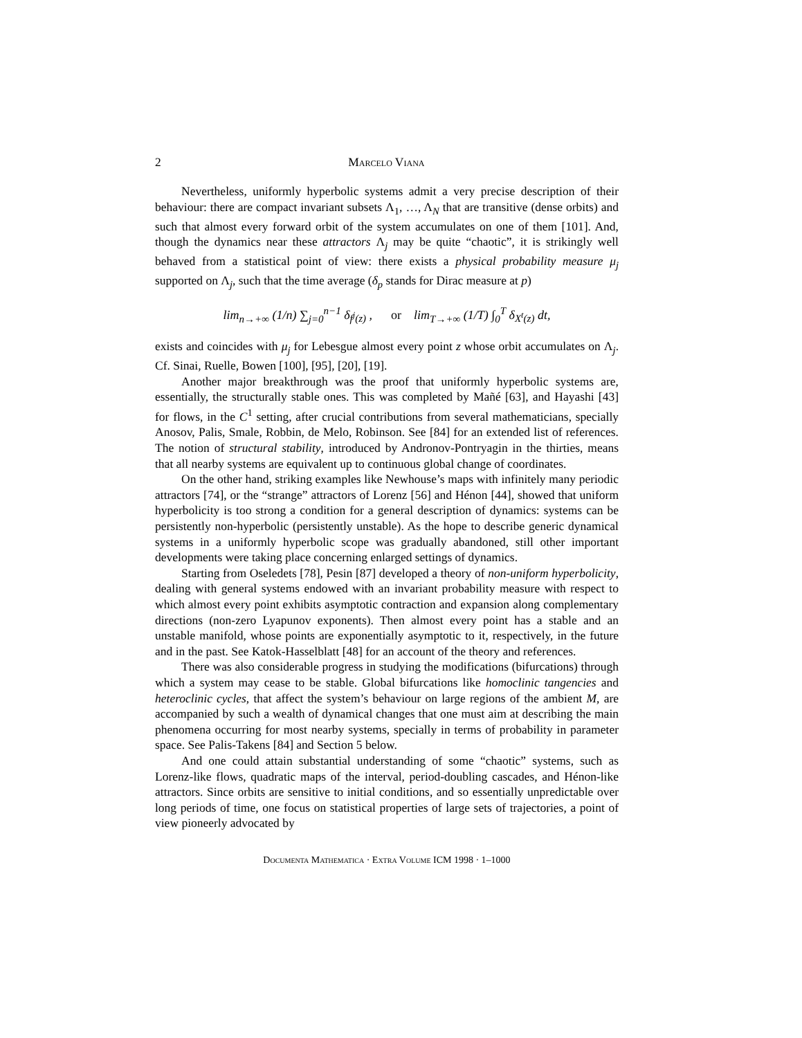2 Marcelo Viana
Nevertheless, uniformly hyperbolic systems admit a very precise description of their behaviour: there are compact invariant subsets Λ<sub>1</sub>, …, Λ<sub>N</sub> that are transitive (dense orbits) and such that almost every forward orbit of the system accumulates on one of them [101]. And, though the dynamics near these attractors Λ<sub>j</sub> may be quite “chaotic”, it is strikingly well behaved from a statistical point of view: there exists a physical probability measure μ<sub>j</sub> supported on Λ<sub>j</sub>, such that the time average (δ<sub>p</sub> stands for Dirac measure at p)
lim<sub>n→+∞</sub> (1/n) ∑<sub>j=0</sub><sup>n−1</sup> δ<sub>f<sup>j</sup>(z)</sub> , or lim<sub>T→+∞</sub> (1/T) ∫<sub>0</sub><sup>T</sup> δ<sub>X<sup>t</sup>(z)</sub> dt,
exists and coincides with μ<sub>j</sub> for Lebesgue almost every point z whose orbit accumulates on Λ<sub>j</sub>. Cf. Sinai, Ruelle, Bowen [100], [95], [20], [19].
Another major breakthrough was the proof that uniformly hyperbolic systems are, essentially, the structurally stable ones. This was completed by Mañé [63], and Hayashi [43] for flows, in the C<sup>1</sup> setting, after crucial contributions from several mathematicians, specially Anosov, Palis, Smale, Robbin, de Melo, Robinson. See [84] for an extended list of references. The notion of structural stability, introduced by Andronov-Pontryagin in the thirties, means that all nearby systems are equivalent up to continuous global change of coordinates.
On the other hand, striking examples like Newhouse’s maps with infinitely many periodic attractors [74], or the “strange” attractors of Lorenz [56] and Hénon [44], showed that uniform hyperbolicity is too strong a condition for a general description of dynamics: systems can be persistently non-hyperbolic (persistently unstable). As the hope to describe generic dynamical systems in a uniformly hyperbolic scope was gradually abandoned, still other important developments were taking place concerning enlarged settings of dynamics.
Starting from Oseledets [78], Pesin [87] developed a theory of non-uniform hyperbolicity, dealing with general systems endowed with an invariant probability measure with respect to which almost every point exhibits asymptotic contraction and expansion along complementary directions (non-zero Lyapunov exponents). Then almost every point has a stable and an unstable manifold, whose points are exponentially asymptotic to it, respectively, in the future and in the past. See Katok-Hasselblatt [48] for an account of the theory and references.
There was also considerable progress in studying the modifications (bifurcations) through which a system may cease to be stable. Global bifurcations like homoclinic tangencies and heteroclinic cycles, that affect the system’s behaviour on large regions of the ambient M, are accompanied by such a wealth of dynamical changes that one must aim at describing the main phenomena occurring for most nearby systems, specially in terms of probability in parameter space. See Palis-Takens [84] and Section 5 below.
And one could attain substantial understanding of some “chaotic” systems, such as Lorenz-like flows, quadratic maps of the interval, period-doubling cascades, and Hénon-like attractors. Since orbits are sensitive to initial conditions, and so essentially unpredictable over long periods of time, one focus on statistical properties of large sets of trajectories, a point of view pioneerly advocated by
Documenta Mathematica · Extra Volume ICM 1998 · 1–1000